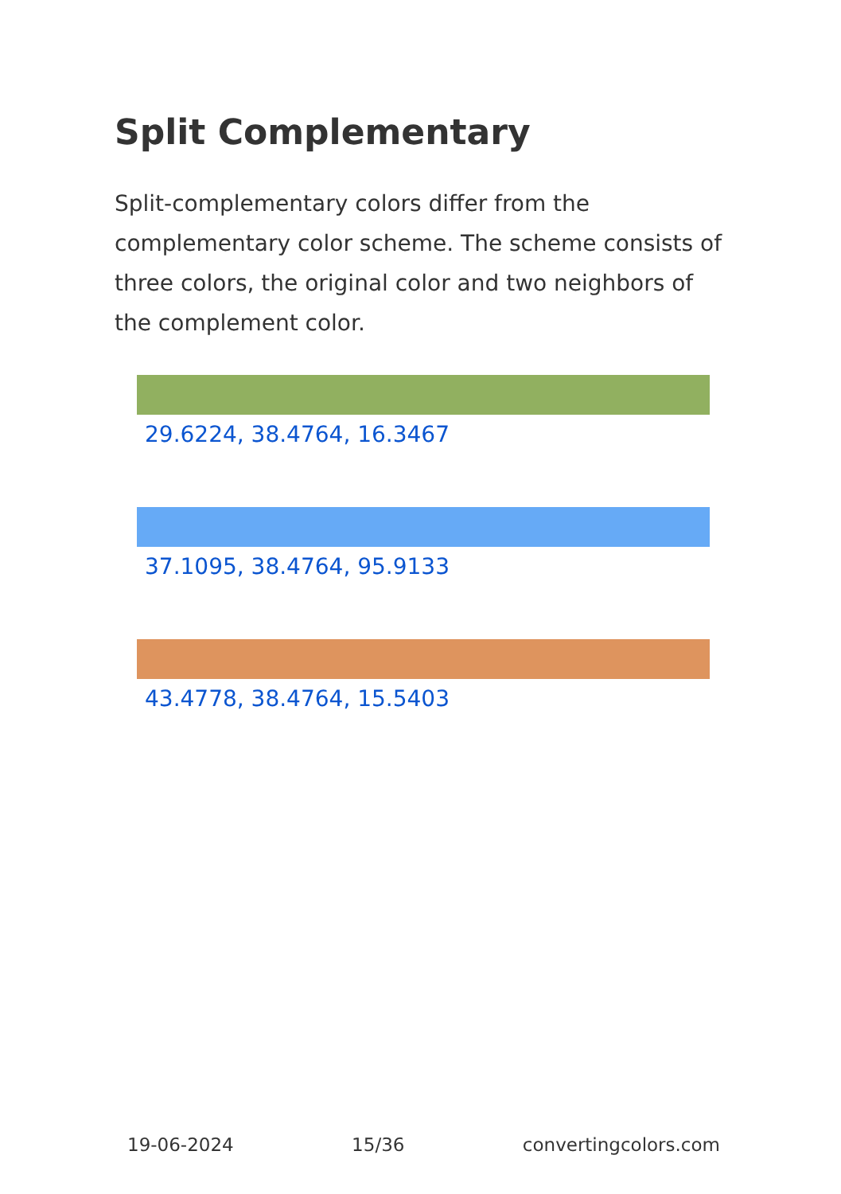Split Complementary
Split-complementary colors differ from the complementary color scheme. The scheme consists of three colors, the original color and two neighbors of the complement color.
29.6224, 38.4764, 16.3467
37.1095, 38.4764, 95.9133
43.4778, 38.4764, 15.5403
19-06-2024 15/36 convertingcolors.com